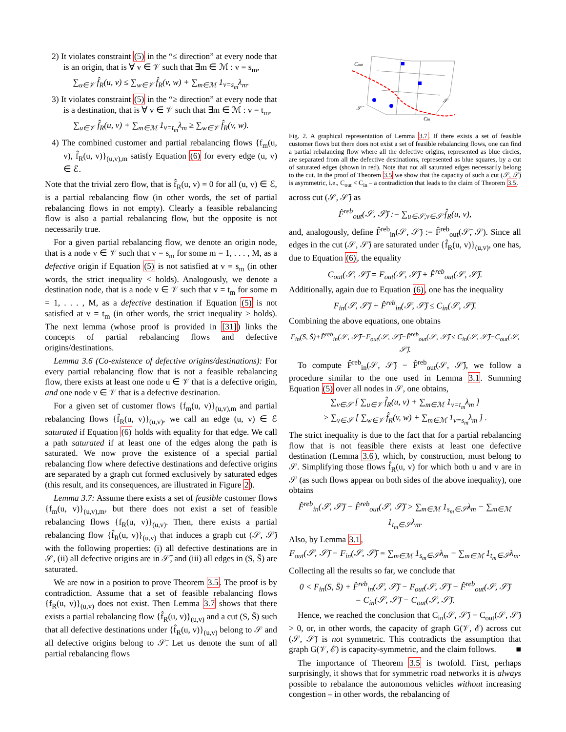2) It violates constraint (5) in the “≤ direction” at every node that is an origin, that is ∀ v ∈ 𝒱 such that ∃m ∈ ℳ : v = s<sub>m</sub>,
∑<sub>u∈𝒱</sub> f̂<sub>R</sub>(u, v) ≤ ∑<sub>w∈𝒱</sub> f̂<sub>R</sub>(v, w) + ∑<sub>m∈ℳ</sub> 1<sub>v=s<sub>m</sub></sub>λ<sub>m</sub>.
3) It violates constraint (5) in the “≥ direction” at every node that is a destination, that is ∀ v ∈ 𝒱 such that ∃m ∈ ℳ : v = t<sub>m</sub>,
∑<sub>u∈𝒱</sub> f̂<sub>R</sub>(u, v) + ∑<sub>m∈ℳ</sub> 1<sub>v=t<sub>m</sub></sub>λ<sub>m</sub> ≥ ∑<sub>w∈𝒱</sub> f̂<sub>R</sub>(v, w).
4) The combined customer and partial rebalancing flows {f<sub>m</sub>(u, v), f̂<sub>R</sub>(u, v)}<sub>(u,v),m</sub> satisfy Equation (6) for every edge (u, v) ∈ ℰ.
Note that the trivial zero flow, that is f̂<sub>R</sub>(u, v) = 0 for all (u, v) ∈ ℰ, is a partial rebalancing flow (in other words, the set of partial rebalancing flows in not empty). Clearly a feasible rebalancing flow is also a partial rebalancing flow, but the opposite is not necessarily true.
For a given partial rebalancing flow, we denote an origin node, that is a node v ∈ 𝒱 such that v = s<sub>m</sub> for some m = 1, . . . , M, as a defective origin if Equation (5) is not satisfied at v = s<sub>m</sub> (in other words, the strict inequality < holds). Analogously, we denote a destination node, that is a node v ∈ 𝒱 such that v = t<sub>m</sub> for some m = 1, . . . , M, as a defective destination if Equation (5) is not satisfied at v = t<sub>m</sub> (in other words, the strict inequality > holds). The next lemma (whose proof is provided in [31]) links the concepts of partial rebalancing flows and defective origins/destinations.
Lemma 3.6 (Co-existence of defective origins/destinations): For every partial rebalancing flow that is not a feasible rebalancing flow, there exists at least one node u ∈ 𝒱 that is a defective origin, and one node v ∈ 𝒱 that is a defective destination.
For a given set of customer flows {f<sub>m</sub>(u, v)}<sub>(u,v),m</sub> and partial rebalancing flows {f̂<sub>R</sub>(u, v)}<sub>(u,v)</sub>, we call an edge (u, v) ∈ ℰ saturated if Equation (6) holds with equality for that edge. We call a path saturated if at least one of the edges along the path is saturated. We now prove the existence of a special partial rebalancing flow where defective destinations and defective origins are separated by a graph cut formed exclusively by saturated edges (this result, and its consequences, are illustrated in Figure 2).
Lemma 3.7: Assume there exists a set of feasible customer flows {f<sub>m</sub>(u, v)}<sub>(u,v),m</sub>, but there does not exist a set of feasible rebalancing flows {f<sub>R</sub>(u, v)}<sub>(u,v)</sub>. Then, there exists a partial rebalancing flow {f̂<sub>R</sub>(u, v)}<sub>(u,v)</sub> that induces a graph cut (𝒮, 𝒮̄) with the following properties: (i) all defective destinations are in 𝒮, (ii) all defective origins are in 𝒮̄, and (iii) all edges in (S, S̄) are saturated.
We are now in a position to prove Theorem 3.5. The proof is by contradiction. Assume that a set of feasible rebalancing flows {f<sub>R</sub>(u, v)}<sub>(u,v)</sub> does not exist. Then Lemma 3.7 shows that there exists a partial rebalancing flow {f̂<sub>R</sub>(u, v)}<sub>(u,v)</sub> and a cut (S, S̄) such that all defective destinations under {f̂<sub>R</sub>(u, v)}<sub>(u,v)</sub> belong to 𝒮 and all defective origins belong to 𝒮̄. Let us denote the sum of all partial rebalancing flows
Cout
𝒮
𝒮̄
Cin
Fig. 2. A graphical representation of Lemma 3.7. If there exists a set of feasible customer flows but there does not exist a set of feasible rebalancing flows, one can find a partial rebalancing flow where all the defective origins, represented as blue circles, are separated from all the defective destinations, represented as blue squares, by a cut of saturated edges (shown in red). Note that not all saturated edges necessarily belong to the cut. In the proof of Theorem 3.5 we show that the capacity of such a cut (𝒮, 𝒮̄) is asymmetric, i.e., C<sub>out</sub> < C<sub>in</sub> – a contradiction that leads to the claim of Theorem 3.5.
across cut (𝒮, 𝒮̄) as
F̂<sup>reb</sup><sub>out</sub>(𝒮, 𝒮̄) := ∑<sub>u∈𝒮,v∈𝒮̄</sub> f̂<sub>R</sub>(u, v),
and, analogously, define F̂<sup>reb</sup><sub>in</sub>(𝒮, 𝒮̄) := F̂<sup>reb</sup><sub>out</sub>(𝒮̄, 𝒮). Since all edges in the cut (𝒮, 𝒮̄) are saturated under {f̂<sub>R</sub>(u, v)}<sub>(u,v)</sub>, one has, due to Equation (6), the equality
C<sub>out</sub>(𝒮, 𝒮̄) = F<sub>out</sub>(𝒮, 𝒮̄) + F̂<sup>reb</sup><sub>out</sub>(𝒮, 𝒮̄).
Additionally, again due to Equation (6), one has the inequality
F<sub>in</sub>(𝒮, 𝒮̄) + F̂<sup>reb</sup><sub>in</sub>(𝒮, 𝒮̄) ≤ C<sub>in</sub>(𝒮, 𝒮̄).
Combining the above equations, one obtains
F<sub>in</sub>(S, S̄)+F̂<sup>reb</sup><sub>in</sub>(𝒮, 𝒮̄)−F<sub>out</sub>(𝒮, 𝒮̄)−F̂<sup>reb</sup><sub>out</sub>(𝒮, 𝒮̄) ≤ C<sub>in</sub>(𝒮, 𝒮̄)−C<sub>out</sub>(𝒮, 𝒮̄).
To compute F̂<sup>reb</sup><sub>in</sub>(𝒮, 𝒮̄) − F̂<sup>reb</sup><sub>out</sub>(𝒮, 𝒮̄), we follow a procedure similar to the one used in Lemma 3.1. Summing Equation (5) over all nodes in 𝒮, one obtains,
∑<sub>v∈𝒮</sub> [ ∑<sub>u∈𝒱</sub> f̂<sub>R</sub>(u, v) + ∑<sub>m∈ℳ</sub> 1<sub>v=t<sub>m</sub></sub>λ<sub>m</sub> ]
> ∑<sub>v∈𝒮</sub> [ ∑<sub>w∈𝒱</sub> f̂<sub>R</sub>(v, w) + ∑<sub>m∈ℳ</sub> 1<sub>v=s<sub>m</sub></sub>λ<sub>m</sub> ] .
The strict inequality is due to the fact that for a partial rebalancing flow that is not feasible there exists at least one defective destination (Lemma 3.6), which, by construction, must belong to 𝒮. Simplifying those flows f̂<sub>R</sub>(u, v) for which both u and v are in 𝒮 (as such flows appear on both sides of the above inequality), one obtains
F̂<sup>reb</sup><sub>in</sub>(𝒮, 𝒮̄) − F̂<sup>reb</sup><sub>out</sub>(𝒮, 𝒮̄) > ∑<sub>m∈ℳ</sub> 1<sub>s<sub>m</sub>∈𝒮</sub>λ<sub>m</sub> − ∑<sub>m∈ℳ</sub> 1<sub>t<sub>m</sub>∈𝒮</sub>λ<sub>m</sub>.
Also, by Lemma 3.1,
F<sub>out</sub>(𝒮, 𝒮̄) − F<sub>in</sub>(𝒮, 𝒮̄) = ∑<sub>m∈ℳ</sub> 1<sub>s<sub>m</sub>∈𝒮</sub>λ<sub>m</sub> − ∑<sub>m∈ℳ</sub> 1<sub>t<sub>m</sub>∈𝒮</sub>λ<sub>m</sub>.
Collecting all the results so far, we conclude that
0 < F<sub>in</sub>(S, S̄) + F̂<sup>reb</sup><sub>in</sub>(𝒮, 𝒮̄) − F<sub>out</sub>(𝒮, 𝒮̄) − F̂<sup>reb</sup><sub>out</sub>(𝒮, 𝒮̄)
= C<sub>in</sub>(𝒮, 𝒮̄) − C<sub>out</sub>(𝒮, 𝒮̄).
Hence, we reached the conclusion that C<sub>in</sub>(𝒮, 𝒮̄) − C<sub>out</sub>(𝒮, 𝒮̄) > 0, or, in other words, the capacity of graph G(𝒱, ℰ) across cut (𝒮, 𝒮̄) is not symmetric. This contradicts the assumption that graph G(𝒱, ℰ) is capacity-symmetric, and the claim follows. ■
The importance of Theorem 3.5 is twofold. First, perhaps surprisingly, it shows that for symmetric road networks it is always possible to rebalance the autonomous vehicles without increasing congestion – in other words, the rebalancing of